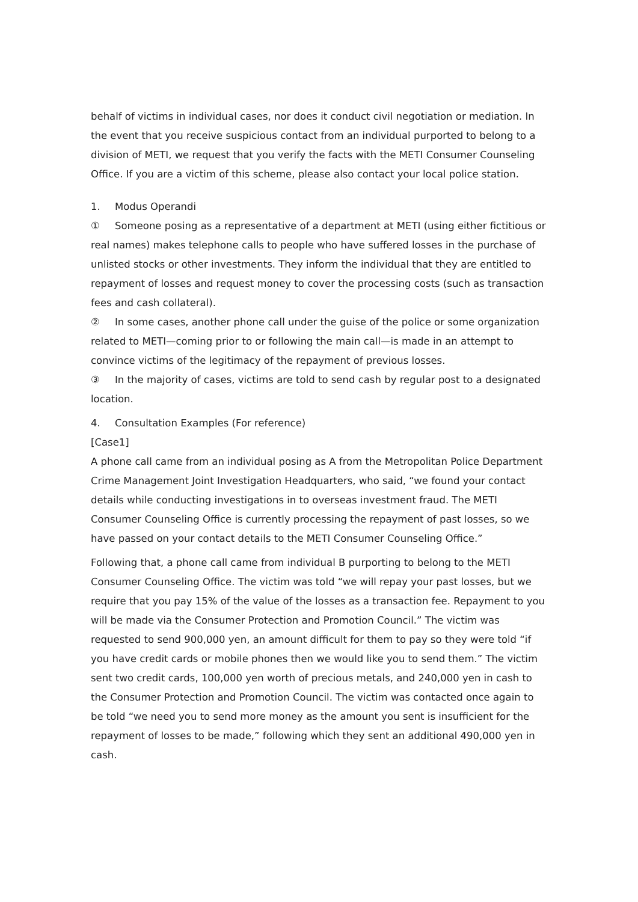behalf of victims in individual cases, nor does it conduct civil negotiation or mediation. In the event that you receive suspicious contact from an individual purported to belong to a division of METI, we request that you verify the facts with the METI Consumer Counseling Office. If you are a victim of this scheme, please also contact your local police station.
1. Modus Operandi
① Someone posing as a representative of a department at METI (using either fictitious or real names) makes telephone calls to people who have suffered losses in the purchase of unlisted stocks or other investments. They inform the individual that they are entitled to repayment of losses and request money to cover the processing costs (such as transaction fees and cash collateral).
② In some cases, another phone call under the guise of the police or some organization related to METI—coming prior to or following the main call—is made in an attempt to convince victims of the legitimacy of the repayment of previous losses.
③ In the majority of cases, victims are told to send cash by regular post to a designated location.
4. Consultation Examples (For reference)
[Case1]
A phone call came from an individual posing as A from the Metropolitan Police Department Crime Management Joint Investigation Headquarters, who said, “we found your contact details while conducting investigations in to overseas investment fraud. The METI Consumer Counseling Office is currently processing the repayment of past losses, so we have passed on your contact details to the METI Consumer Counseling Office.”
Following that, a phone call came from individual B purporting to belong to the METI Consumer Counseling Office. The victim was told “we will repay your past losses, but we require that you pay 15% of the value of the losses as a transaction fee. Repayment to you will be made via the Consumer Protection and Promotion Council.” The victim was requested to send 900,000 yen, an amount difficult for them to pay so they were told “if you have credit cards or mobile phones then we would like you to send them.” The victim sent two credit cards, 100,000 yen worth of precious metals, and 240,000 yen in cash to the Consumer Protection and Promotion Council. The victim was contacted once again to be told “we need you to send more money as the amount you sent is insufficient for the repayment of losses to be made,” following which they sent an additional 490,000 yen in cash.